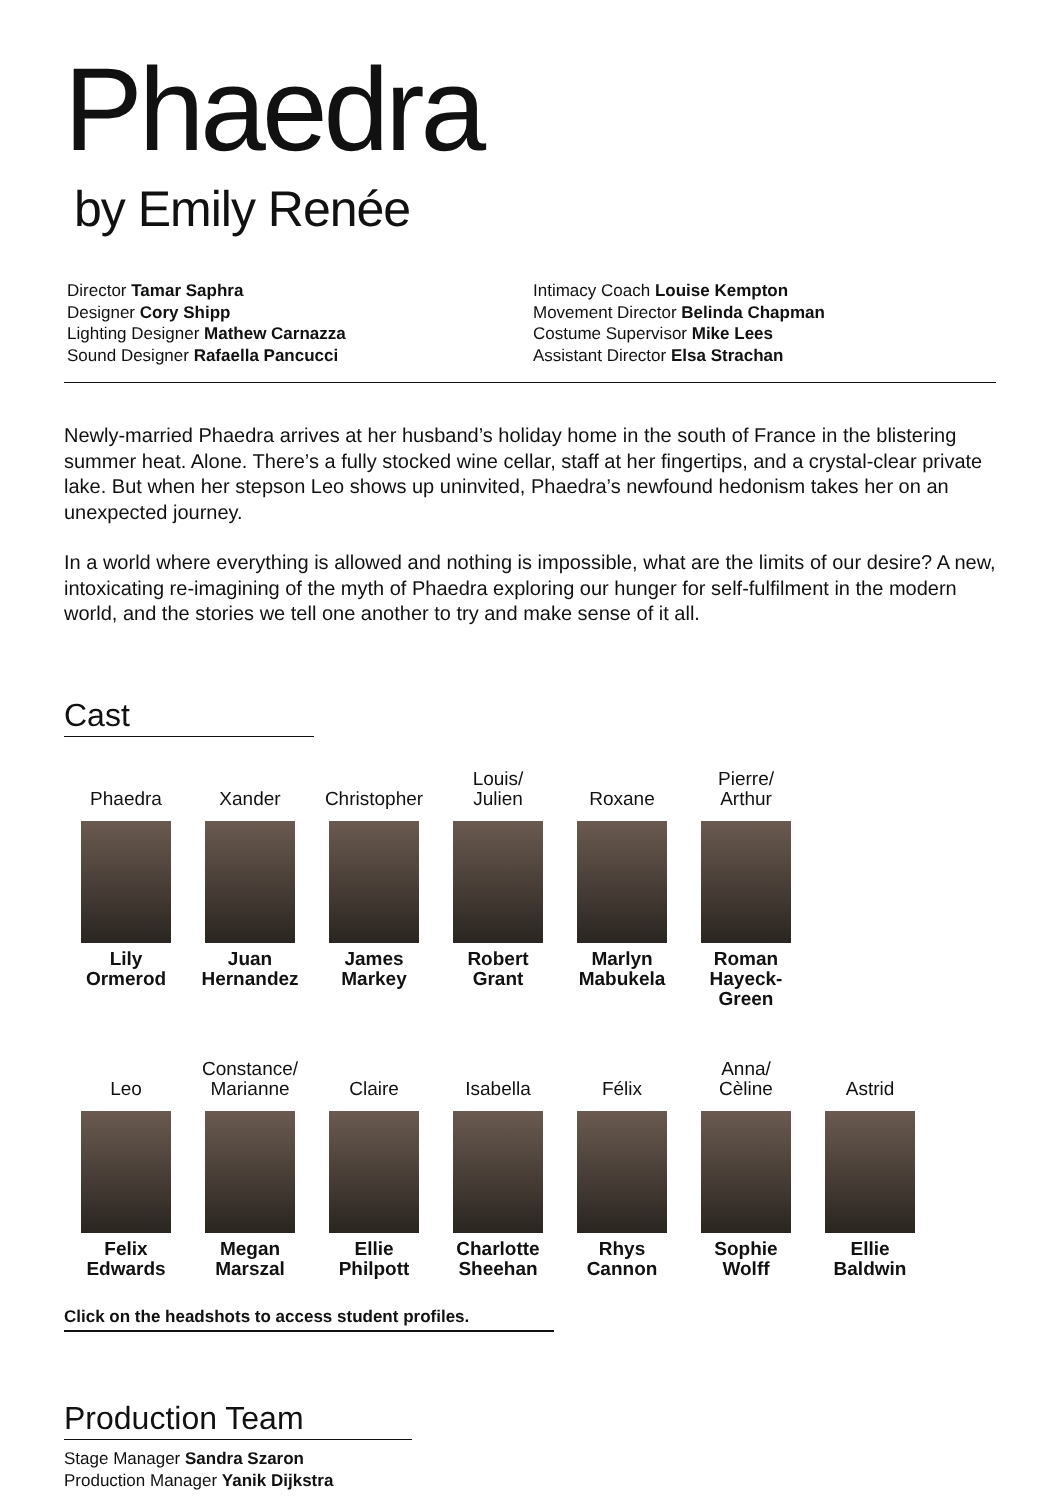Phaedra
by Emily Renée
Director Tamar Saphra
Designer Cory Shipp
Lighting Designer Mathew Carnazza
Sound Designer Rafaella Pancucci
Intimacy Coach Louise Kempton
Movement Director Belinda Chapman
Costume Supervisor Mike Lees
Assistant Director Elsa Strachan
Newly-married Phaedra arrives at her husband’s holiday home in the south of France in the blistering summer heat. Alone. There’s a fully stocked wine cellar, staff at her fingertips, and a crystal-clear private lake. But when her stepson Leo shows up uninvited, Phaedra’s newfound hedonism takes her on an unexpected journey.
In a world where everything is allowed and nothing is impossible, what are the limits of our desire? A new, intoxicating re-imagining of the myth of Phaedra exploring our hunger for self-fulfilment in the modern world, and the stories we tell one another to try and make sense of it all.
Cast
Phaedra
Lily
Ormerod
Xander
Juan
Hernandez
Christopher
James
Markey
Louis/
Julien
Robert
Grant
Roxane
Marlyn
Mabukela
Pierre/
Arthur
Roman
Hayeck-Green
Leo
Felix
Edwards
Constance/
Marianne
Megan
Marszal
Claire
Ellie
Philpott
Isabella
Charlotte
Sheehan
Félix
Rhys
Cannon
Anna/
Cèline
Sophie
Wolff
Astrid
Ellie
Baldwin
Click on the headshots to access student profiles.
Production Team
Stage Manager Sandra Szaron
Production Manager Yanik Dijkstra